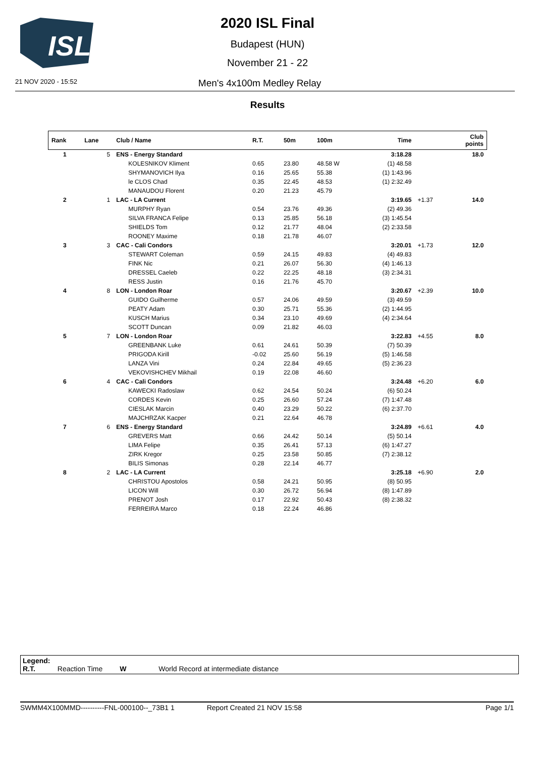ISL
2020 ISL Final
Budapest (HUN)
November 21 - 22
21 NOV 2020 - 15:52 Men's 4x100m Medley Relay
Results
| Rank | Lane | Club / Name | R.T. | 50m | 100m | Time | | Club points |
| --- | --- | --- | --- | --- | --- | --- | --- | --- |
| 1 | 5 | ENS - Energy Standard | | | | 3:18.28 | | 18.0 |
| | | KOLESNIKOV Kliment | 0.65 | 23.80 | 48.58 W | (1) 48.58 | | |
| | | SHYMANOVICH Ilya | 0.16 | 25.65 | 55.38 | (1) 1:43.96 | | |
| | | le CLOS Chad | 0.35 | 22.45 | 48.53 | (1) 2:32.49 | | |
| | | MANAUDOU Florent | 0.20 | 21.23 | 45.79 | | | |
| 2 | 1 | LAC - LA Current | | | | 3:19.65 | +1.37 | 14.0 |
| | | MURPHY Ryan | 0.54 | 23.76 | 49.36 | (2) 49.36 | | |
| | | SILVA FRANCA Felipe | 0.13 | 25.85 | 56.18 | (3) 1:45.54 | | |
| | | SHIELDS Tom | 0.12 | 21.77 | 48.04 | (2) 2:33.58 | | |
| | | ROONEY Maxime | 0.18 | 21.78 | 46.07 | | | |
| 3 | 3 | CAC - Cali Condors | | | | 3:20.01 | +1.73 | 12.0 |
| | | STEWART Coleman | 0.59 | 24.15 | 49.83 | (4) 49.83 | | |
| | | FINK Nic | 0.21 | 26.07 | 56.30 | (4) 1:46.13 | | |
| | | DRESSEL Caeleb | 0.22 | 22.25 | 48.18 | (3) 2:34.31 | | |
| | | RESS Justin | 0.16 | 21.76 | 45.70 | | | |
| 4 | 8 | LON - London Roar | | | | 3:20.67 | +2.39 | 10.0 |
| | | GUIDO Guilherme | 0.57 | 24.06 | 49.59 | (3) 49.59 | | |
| | | PEATY Adam | 0.30 | 25.71 | 55.36 | (2) 1:44.95 | | |
| | | KUSCH Marius | 0.34 | 23.10 | 49.69 | (4) 2:34.64 | | |
| | | SCOTT Duncan | 0.09 | 21.82 | 46.03 | | | |
| 5 | 7 | LON - London Roar | | | | 3:22.83 | +4.55 | 8.0 |
| | | GREENBANK Luke | 0.61 | 24.61 | 50.39 | (7) 50.39 | | |
| | | PRIGODA Kirill | -0.02 | 25.60 | 56.19 | (5) 1:46.58 | | |
| | | LANZA Vini | 0.24 | 22.84 | 49.65 | (5) 2:36.23 | | |
| | | VEKOVISHCHEV Mikhail | 0.19 | 22.08 | 46.60 | | | |
| 6 | 4 | CAC - Cali Condors | | | | 3:24.48 | +6.20 | 6.0 |
| | | KAWECKI Radoslaw | 0.62 | 24.54 | 50.24 | (6) 50.24 | | |
| | | CORDES Kevin | 0.25 | 26.60 | 57.24 | (7) 1:47.48 | | |
| | | CIESLAK Marcin | 0.40 | 23.29 | 50.22 | (6) 2:37.70 | | |
| | | MAJCHRZAK Kacper | 0.21 | 22.64 | 46.78 | | | |
| 7 | 6 | ENS - Energy Standard | | | | 3:24.89 | +6.61 | 4.0 |
| | | GREVERS Matt | 0.66 | 24.42 | 50.14 | (5) 50.14 | | |
| | | LIMA Felipe | 0.35 | 26.41 | 57.13 | (6) 1:47.27 | | |
| | | ZIRK Kregor | 0.25 | 23.58 | 50.85 | (7) 2:38.12 | | |
| | | BILIS Simonas | 0.28 | 22.14 | 46.77 | | | |
| 8 | 2 | LAC - LA Current | | | | 3:25.18 | +6.90 | 2.0 |
| | | CHRISTOU Apostolos | 0.58 | 24.21 | 50.95 | (8) 50.95 | | |
| | | LICON Will | 0.30 | 26.72 | 56.94 | (8) 1:47.89 | | |
| | | PRENOT Josh | 0.17 | 22.92 | 50.43 | (8) 2:38.32 | | |
| | | FERREIRA Marco | 0.18 | 22.24 | 46.86 | | | |
Legend:
R.T. Reaction Time W World Record at intermediate distance
SWMM4X100MMD----------FNL-000100--_73B1 1 Report Created 21 NOV 15:58 Page 1/1